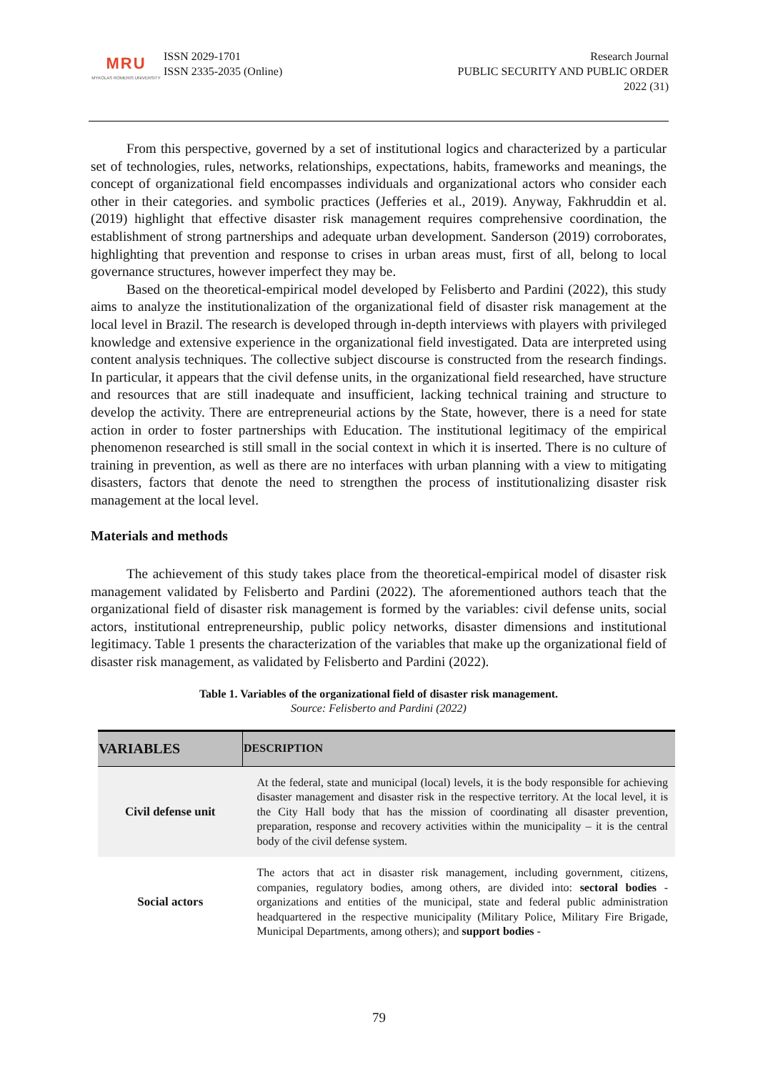MRU
MYKOLAS ROMERIS UNIVERSITY
ISSN 2029-1701
ISSN 2335-2035 (Online)
Research Journal
PUBLIC SECURITY AND PUBLIC ORDER
2022 (31)
From this perspective, governed by a set of institutional logics and characterized by a particular set of technologies, rules, networks, relationships, expectations, habits, frameworks and meanings, the concept of organizational field encompasses individuals and organizational actors who consider each other in their categories. and symbolic practices (Jefferies et al., 2019). Anyway, Fakhruddin et al. (2019) highlight that effective disaster risk management requires comprehensive coordination, the establishment of strong partnerships and adequate urban development. Sanderson (2019) corroborates, highlighting that prevention and response to crises in urban areas must, first of all, belong to local governance structures, however imperfect they may be.
Based on the theoretical-empirical model developed by Felisberto and Pardini (2022), this study aims to analyze the institutionalization of the organizational field of disaster risk management at the local level in Brazil. The research is developed through in-depth interviews with players with privileged knowledge and extensive experience in the organizational field investigated. Data are interpreted using content analysis techniques. The collective subject discourse is constructed from the research findings. In particular, it appears that the civil defense units, in the organizational field researched, have structure and resources that are still inadequate and insufficient, lacking technical training and structure to develop the activity. There are entrepreneurial actions by the State, however, there is a need for state action in order to foster partnerships with Education. The institutional legitimacy of the empirical phenomenon researched is still small in the social context in which it is inserted. There is no culture of training in prevention, as well as there are no interfaces with urban planning with a view to mitigating disasters, factors that denote the need to strengthen the process of institutionalizing disaster risk management at the local level.
Materials and methods
The achievement of this study takes place from the theoretical-empirical model of disaster risk management validated by Felisberto and Pardini (2022). The aforementioned authors teach that the organizational field of disaster risk management is formed by the variables: civil defense units, social actors, institutional entrepreneurship, public policy networks, disaster dimensions and institutional legitimacy. Table 1 presents the characterization of the variables that make up the organizational field of disaster risk management, as validated by Felisberto and Pardini (2022).
Table 1. Variables of the organizational field of disaster risk management.
Source: Felisberto and Pardini (2022)
| VARIABLES | DESCRIPTION |
| --- | --- |
| Civil defense unit | At the federal, state and municipal (local) levels, it is the body responsible for achieving disaster management and disaster risk in the respective territory. At the local level, it is the City Hall body that has the mission of coordinating all disaster prevention, preparation, response and recovery activities within the municipality – it is the central body of the civil defense system. |
| Social actors | The actors that act in disaster risk management, including government, citizens, companies, regulatory bodies, among others, are divided into: sectoral bodies - organizations and entities of the municipal, state and federal public administration headquartered in the respective municipality (Military Police, Military Fire Brigade, Municipal Departments, among others); and support bodies - |
79